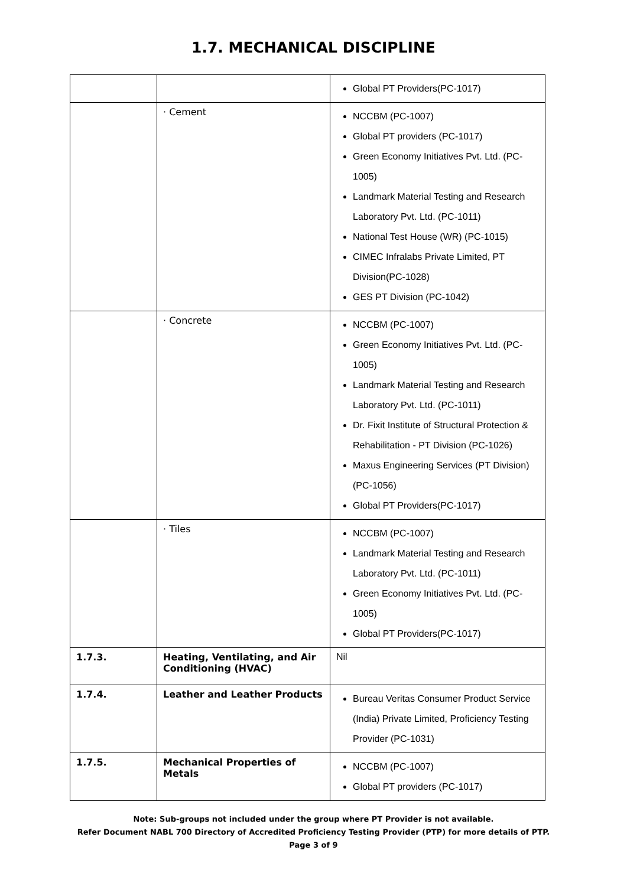1.7. MECHANICAL DISCIPLINE
| | | Global PT Providers(PC-1017) |
| | · Cement | NCCBM (PC-1007) Global PT providers (PC-1017) Green Economy Initiatives Pvt. Ltd. (PC-1005) Landmark Material Testing and Research Laboratory Pvt. Ltd. (PC-1011) National Test House (WR) (PC-1015) CIMEC Infralabs Private Limited, PT Division(PC-1028) GES PT Division (PC-1042) |
| | · Concrete | NCCBM (PC-1007) Green Economy Initiatives Pvt. Ltd. (PC-1005) Landmark Material Testing and Research Laboratory Pvt. Ltd. (PC-1011) Dr. Fixit Institute of Structural Protection & Rehabilitation - PT Division (PC-1026) Maxus Engineering Services (PT Division) (PC-1056) Global PT Providers(PC-1017) |
| | · Tiles | NCCBM (PC-1007) Landmark Material Testing and Research Laboratory Pvt. Ltd. (PC-1011) Green Economy Initiatives Pvt. Ltd. (PC-1005) Global PT Providers(PC-1017) |
| 1.7.3. | Heating, Ventilating, and Air Conditioning (HVAC) | Nil |
| 1.7.4. | Leather and Leather Products | Bureau Veritas Consumer Product Service (India) Private Limited, Proficiency Testing Provider (PC-1031) |
| 1.7.5. | Mechanical Properties of Metals | NCCBM (PC-1007) Global PT providers (PC-1017) |
Note: Sub-groups not included under the group where PT Provider is not available.
Refer Document NABL 700 Directory of Accredited Proficiency Testing Provider (PTP) for more details of PTP.
Page 3 of 9